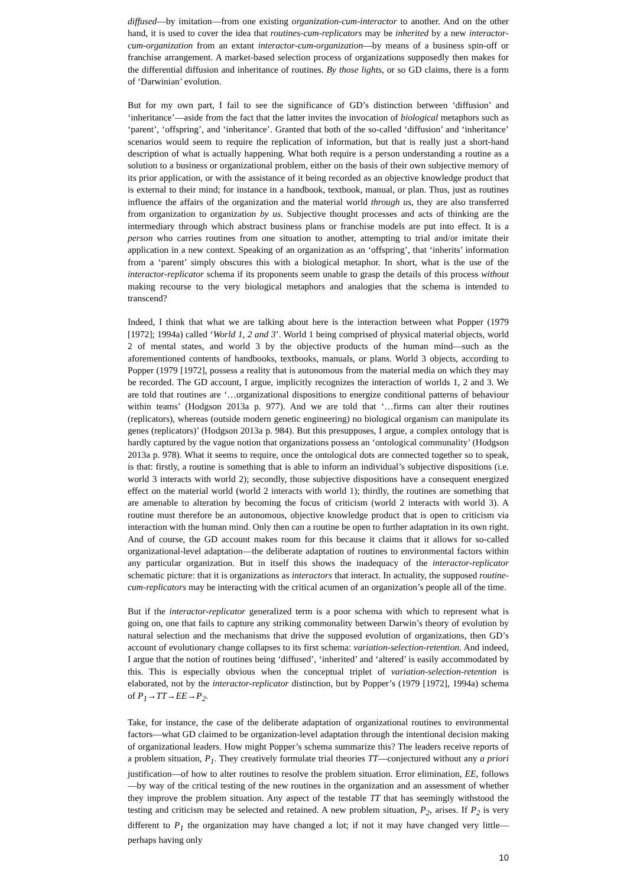diffused—by imitation—from one existing organization-cum-interactor to another. And on the other hand, it is used to cover the idea that routines-cum-replicators may be inherited by a new interactor-cum-organization from an extant interactor-cum-organization—by means of a business spin-off or franchise arrangement. A market-based selection process of organizations supposedly then makes for the differential diffusion and inheritance of routines. By those lights, or so GD claims, there is a form of ‘Darwinian’ evolution.
But for my own part, I fail to see the significance of GD’s distinction between ‘diffusion’ and ‘inheritance’—aside from the fact that the latter invites the invocation of biological metaphors such as ‘parent’, ‘offspring’, and ‘inheritance’. Granted that both of the so-called ‘diffusion’ and ‘inheritance’ scenarios would seem to require the replication of information, but that is really just a short-hand description of what is actually happening. What both require is a person understanding a routine as a solution to a business or organizational problem, either on the basis of their own subjective memory of its prior application, or with the assistance of it being recorded as an objective knowledge product that is external to their mind; for instance in a handbook, textbook, manual, or plan. Thus, just as routines influence the affairs of the organization and the material world through us, they are also transferred from organization to organization by us. Subjective thought processes and acts of thinking are the intermediary through which abstract business plans or franchise models are put into effect. It is a person who carries routines from one situation to another, attempting to trial and/or imitate their application in a new context. Speaking of an organization as an ‘offspring’, that ‘inherits’ information from a ‘parent’ simply obscures this with a biological metaphor. In short, what is the use of the interactor-replicator schema if its proponents seem unable to grasp the details of this process without making recourse to the very biological metaphors and analogies that the schema is intended to transcend?
Indeed, I think that what we are talking about here is the interaction between what Popper (1979 [1972]; 1994a) called ‘World 1, 2 and 3’. World 1 being comprised of physical material objects, world 2 of mental states, and world 3 by the objective products of the human mind—such as the aforementioned contents of handbooks, textbooks, manuals, or plans. World 3 objects, according to Popper (1979 [1972], possess a reality that is autonomous from the material media on which they may be recorded. The GD account, I argue, implicitly recognizes the interaction of worlds 1, 2 and 3. We are told that routines are ‘…organizational dispositions to energize conditional patterns of behaviour within teams’ (Hodgson 2013a p. 977). And we are told that ‘…firms can alter their routines (replicators), whereas (outside modern genetic engineering) no biological organism can manipulate its genes (replicators)’ (Hodgson 2013a p. 984). But this presupposes, I argue, a complex ontology that is hardly captured by the vague notion that organizations possess an ‘ontological communality’ (Hodgson 2013a p. 978). What it seems to require, once the ontological dots are connected together so to speak, is that: firstly, a routine is something that is able to inform an individual’s subjective dispositions (i.e. world 3 interacts with world 2); secondly, those subjective dispositions have a consequent energized effect on the material world (world 2 interacts with world 1); thirdly, the routines are something that are amenable to alteration by becoming the focus of criticism (world 2 interacts with world 3). A routine must therefore be an autonomous, objective knowledge product that is open to criticism via interaction with the human mind. Only then can a routine be open to further adaptation in its own right. And of course, the GD account makes room for this because it claims that it allows for so-called organizational-level adaptation—the deliberate adaptation of routines to environmental factors within any particular organization. But in itself this shows the inadequacy of the interactor-replicator schematic picture: that it is organizations as interactors that interact. In actuality, the supposed routine-cum-replicators may be interacting with the critical acumen of an organization’s people all of the time.
But if the interactor-replicator generalized term is a poor schema with which to represent what is going on, one that fails to capture any striking commonality between Darwin’s theory of evolution by natural selection and the mechanisms that drive the supposed evolution of organizations, then GD’s account of evolutionary change collapses to its first schema: variation-selection-retention. And indeed, I argue that the notion of routines being ‘diffused’, ‘inherited’ and ‘altered’ is easily accommodated by this. This is especially obvious when the conceptual triplet of variation-selection-retention is elaborated, not by the interactor-replicator distinction, but by Popper’s (1979 [1972], 1994a) schema of P<sub>1</sub>→TT→EE→P<sub>2</sub>.
Take, for instance, the case of the deliberate adaptation of organizational routines to environmental factors—what GD claimed to be organization-level adaptation through the intentional decision making of organizational leaders. How might Popper’s schema summarize this? The leaders receive reports of a problem situation, P<sub>1</sub>. They creatively formulate trial theories TT—conjectured without any a priori justification—of how to alter routines to resolve the problem situation. Error elimination, EE, follows—by way of the critical testing of the new routines in the organization and an assessment of whether they improve the problem situation. Any aspect of the testable TT that has seemingly withstood the testing and criticism may be selected and retained. A new problem situation, P<sub>2</sub>, arises. If P<sub>2</sub> is very different to P<sub>1</sub> the organization may have changed a lot; if not it may have changed very little—perhaps having only
10